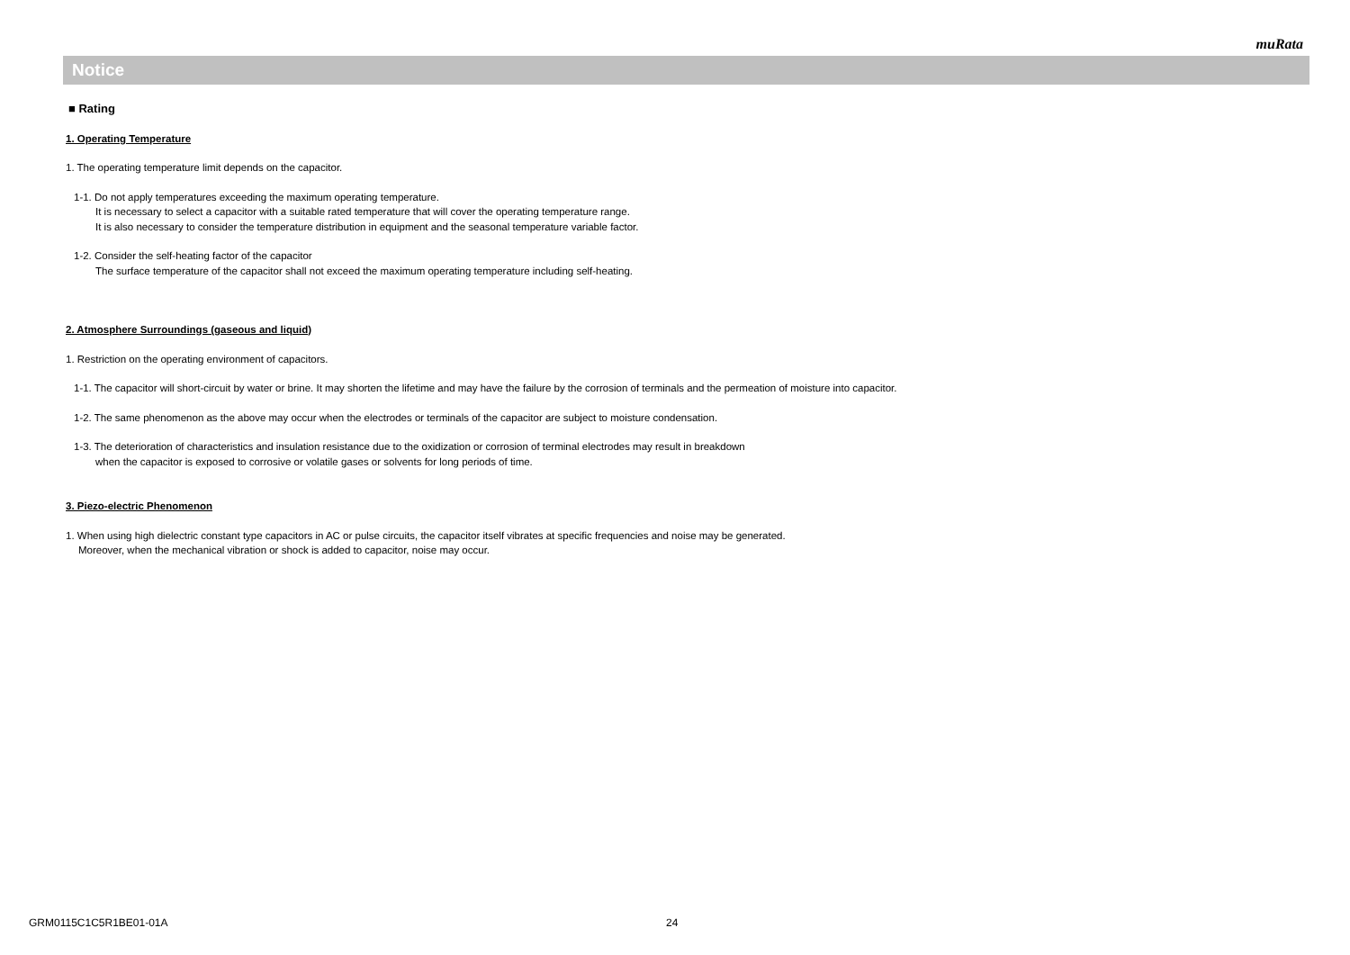muRata
Notice
■ Rating
1. Operating Temperature
1. The operating temperature limit depends on the capacitor.
1-1. Do not apply temperatures exceeding the maximum operating temperature.
It is necessary to select a capacitor with a suitable rated temperature that will cover the operating temperature range.
It is also necessary to consider the temperature distribution in equipment and the seasonal temperature variable factor.
1-2. Consider the self-heating factor of the capacitor
The surface temperature of the capacitor shall not exceed the maximum operating temperature including self-heating.
2. Atmosphere Surroundings (gaseous and liquid)
1. Restriction on the operating environment of capacitors.
1-1. The capacitor will short-circuit by water or brine. It may shorten the lifetime and may have the failure by the corrosion of terminals and the permeation of moisture into capacitor.
1-2. The same phenomenon as the above may occur when the electrodes or terminals of the capacitor are subject to moisture condensation.
1-3. The deterioration of characteristics and insulation resistance due to the oxidization or corrosion of terminal electrodes may result in breakdown
when the capacitor is exposed to corrosive or volatile gases or solvents for long periods of time.
3. Piezo-electric Phenomenon
1. When using high dielectric constant type capacitors in AC or pulse circuits, the capacitor itself vibrates at specific frequencies and noise may be generated.
Moreover, when the mechanical vibration or shock is added to capacitor, noise may occur.
GRM0115C1C5R1BE01-01A 24